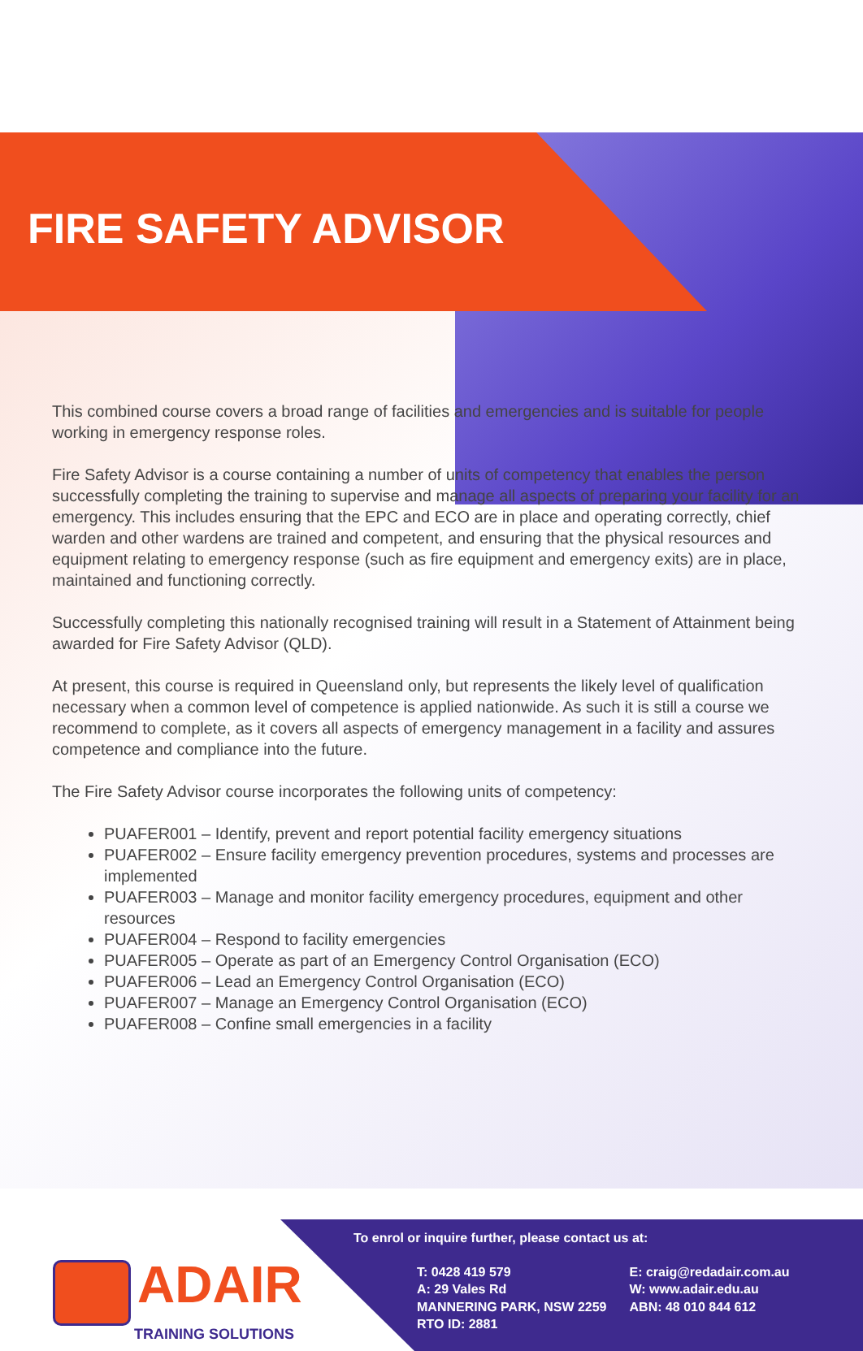FIRE SAFETY ADVISOR
This combined course covers a broad range of facilities and emergencies and is suitable for people working in emergency response roles.
Fire Safety Advisor is a course containing a number of units of competency that enables the person successfully completing the training to supervise and manage all aspects of preparing your facility for an emergency. This includes ensuring that the EPC and ECO are in place and operating correctly, chief warden and other wardens are trained and competent, and ensuring that the physical resources and equipment relating to emergency response (such as fire equipment and emergency exits) are in place, maintained and functioning correctly.
Successfully completing this nationally recognised training will result in a Statement of Attainment being awarded for Fire Safety Advisor (QLD).
At present, this course is required in Queensland only, but represents the likely level of qualification necessary when a common level of competence is applied nationwide. As such it is still a course we recommend to complete, as it covers all aspects of emergency management in a facility and assures competence and compliance into the future.
The Fire Safety Advisor course incorporates the following units of competency:
PUAFER001 – Identify, prevent and report potential facility emergency situations
PUAFER002 – Ensure facility emergency prevention procedures, systems and processes are implemented
PUAFER003 – Manage and monitor facility emergency procedures, equipment and other resources
PUAFER004 – Respond to facility emergencies
PUAFER005 – Operate as part of an Emergency Control Organisation (ECO)
PUAFER006 – Lead an Emergency Control Organisation (ECO)
PUAFER007 – Manage an Emergency Control Organisation (ECO)
PUAFER008 – Confine small emergencies in a facility
ADAIR
TRAINING SOLUTIONS
To enrol or inquire further, please contact us at:
T: 0428 419 579
A: 29 Vales Rd
MANNERING PARK, NSW 2259
RTO ID: 2881
E: craig@redadair.com.au
W: www.adair.edu.au
ABN: 48 010 844 612